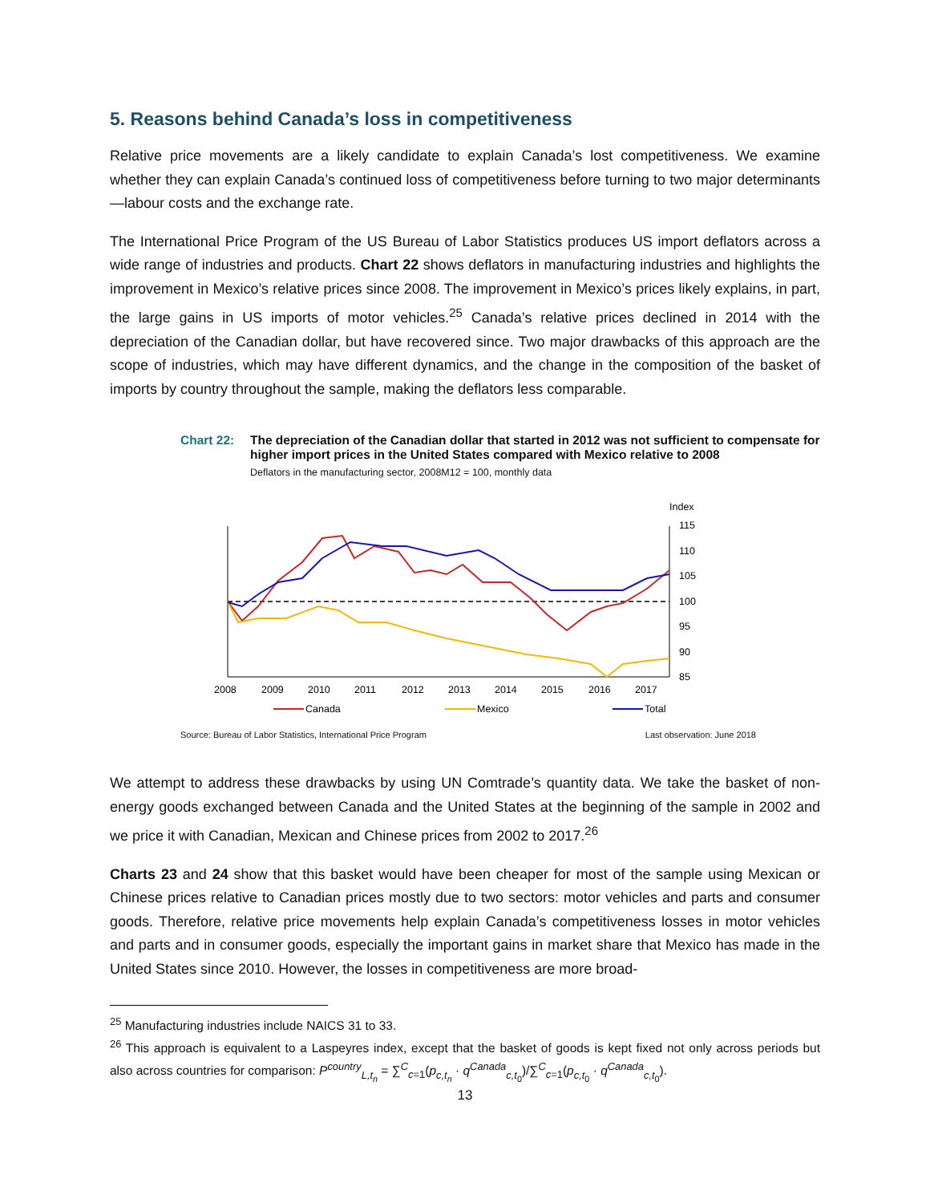5. Reasons behind Canada’s loss in competitiveness
Relative price movements are a likely candidate to explain Canada’s lost competitiveness. We examine whether they can explain Canada’s continued loss of competitiveness before turning to two major determinants—labour costs and the exchange rate.
The International Price Program of the US Bureau of Labor Statistics produces US import deflators across a wide range of industries and products. Chart 22 shows deflators in manufacturing industries and highlights the improvement in Mexico’s relative prices since 2008. The improvement in Mexico’s prices likely explains, in part, the large gains in US imports of motor vehicles.<sup>25</sup> Canada’s relative prices declined in 2014 with the depreciation of the Canadian dollar, but have recovered since. Two major drawbacks of this approach are the scope of industries, which may have different dynamics, and the change in the composition of the basket of imports by country throughout the sample, making the deflators less comparable.
Chart 22: The depreciation of the Canadian dollar that started in 2012 was not sufficient to compensate for higher import prices in the United States compared with Mexico relative to 2008
Deflators in the manufacturing sector, 2008M12 = 100, monthly data
Index
115
110
105
100
95
90
85
2008
2009
2010
2011
2012
2013
2014
2015
2016
2017
Canada
Mexico
Total
Source: Bureau of Labor Statistics, International Price Program Last observation: June 2018
We attempt to address these drawbacks by using UN Comtrade’s quantity data. We take the basket of non-energy goods exchanged between Canada and the United States at the beginning of the sample in 2002 and we price it with Canadian, Mexican and Chinese prices from 2002 to 2017.<sup>26</sup>
Charts 23 and 24 show that this basket would have been cheaper for most of the sample using Mexican or Chinese prices relative to Canadian prices mostly due to two sectors: motor vehicles and parts and consumer goods. Therefore, relative price movements help explain Canada’s competitiveness losses in motor vehicles and parts and in consumer goods, especially the important gains in market share that Mexico has made in the United States since 2010. However, the losses in competitiveness are more broad-
<sup>25</sup> Manufacturing industries include NAICS 31 to 33.
<sup>26</sup> This approach is equivalent to a Laspeyres index, except that the basket of goods is kept fixed not only across periods but also across countries for comparison: P<sup>country</sup><sub>L,t<sub>n</sub></sub> = ∑<sup>C</sup><sub>c=1</sub>(p<sub>c,t<sub>n</sub></sub> · q<sup>Canada</sup><sub>c,t<sub>0</sub></sub>)/∑<sup>C</sup><sub>c=1</sub>(p<sub>c,t<sub>0</sub></sub> · q<sup>Canada</sup><sub>c,t<sub>0</sub></sub>).
13